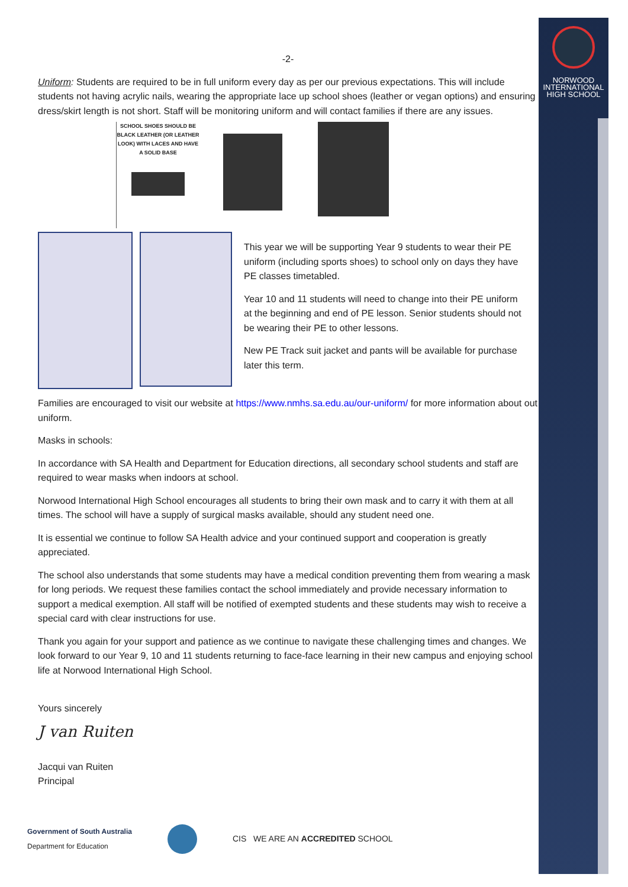NORWOOD
INTERNATIONAL
HIGH SCHOOL
-2-
Uniform: Students are required to be in full uniform every day as per our previous expectations. This will include students not having acrylic nails, wearing the appropriate lace up school shoes (leather or vegan options) and ensuring dress/skirt length is not short. Staff will be monitoring uniform and will contact families if there are any issues.
SCHOOL SHOES SHOULD BE BLACK LEATHER (OR LEATHER LOOK) WITH LACES AND HAVE A SOLID BASE
This year we will be supporting Year 9 students to wear their PE uniform (including sports shoes) to school only on days they have PE classes timetabled.
Year 10 and 11 students will need to change into their PE uniform at the beginning and end of PE lesson. Senior students should not be wearing their PE to other lessons.
New PE Track suit jacket and pants will be available for purchase later this term.
Families are encouraged to visit our website at https://www.nmhs.sa.edu.au/our-uniform/ for more information about out uniform.
Masks in schools:
In accordance with SA Health and Department for Education directions, all secondary school students and staff are required to wear masks when indoors at school.
Norwood International High School encourages all students to bring their own mask and to carry it with them at all times. The school will have a supply of surgical masks available, should any student need one.
It is essential we continue to follow SA Health advice and your continued support and cooperation is greatly appreciated.
The school also understands that some students may have a medical condition preventing them from wearing a mask for long periods. We request these families contact the school immediately and provide necessary information to support a medical exemption. All staff will be notified of exempted students and these students may wish to receive a special card with clear instructions for use.
Thank you again for your support and patience as we continue to navigate these challenging times and changes. We look forward to our Year 9, 10 and 11 students returning to face-face learning in their new campus and enjoying school life at Norwood International High School.
Yours sincerely
J van Ruiten
Jacqui van Ruiten
Principal
Government of South Australia
Department for Education
CIS WE ARE AN ACCREDITED SCHOOL